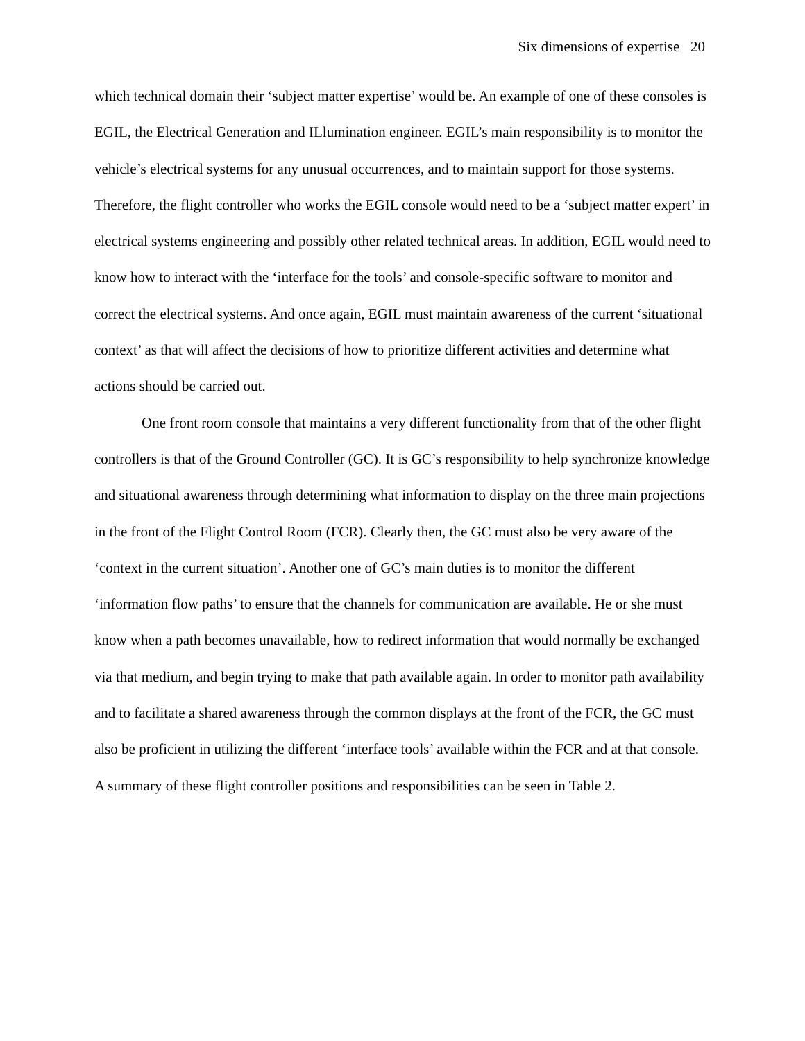Six dimensions of expertise 20
which technical domain their ‘subject matter expertise’ would be. An example of one of these consoles is EGIL, the Electrical Generation and ILlumination engineer. EGIL’s main responsibility is to monitor the vehicle’s electrical systems for any unusual occurrences, and to maintain support for those systems. Therefore, the flight controller who works the EGIL console would need to be a ‘subject matter expert’ in electrical systems engineering and possibly other related technical areas. In addition, EGIL would need to know how to interact with the ‘interface for the tools’ and console-specific software to monitor and correct the electrical systems. And once again, EGIL must maintain awareness of the current ‘situational context’ as that will affect the decisions of how to prioritize different activities and determine what actions should be carried out.
One front room console that maintains a very different functionality from that of the other flight controllers is that of the Ground Controller (GC). It is GC’s responsibility to help synchronize knowledge and situational awareness through determining what information to display on the three main projections in the front of the Flight Control Room (FCR). Clearly then, the GC must also be very aware of the ‘context in the current situation’. Another one of GC’s main duties is to monitor the different ‘information flow paths’ to ensure that the channels for communication are available. He or she must know when a path becomes unavailable, how to redirect information that would normally be exchanged via that medium, and begin trying to make that path available again. In order to monitor path availability and to facilitate a shared awareness through the common displays at the front of the FCR, the GC must also be proficient in utilizing the different ‘interface tools’ available within the FCR and at that console. A summary of these flight controller positions and responsibilities can be seen in Table 2.